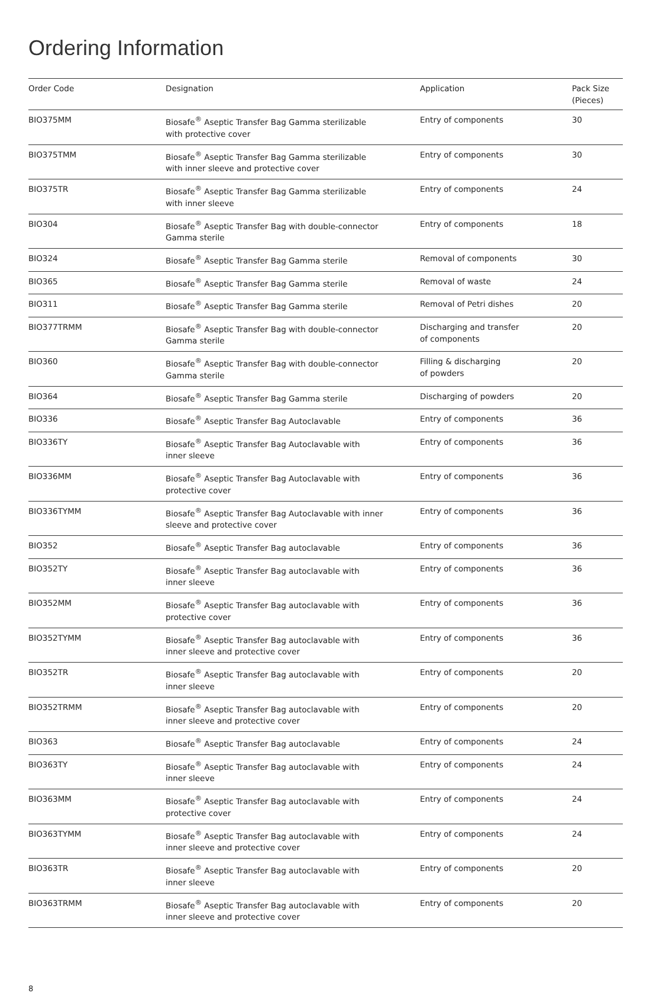Ordering Information
| Order Code | Designation | Application | Pack Size (Pieces) |
| --- | --- | --- | --- |
| BIO375MM | Biosafe<sup>®</sup> Aseptic Transfer Bag Gamma sterilizable with protective cover | Entry of components | 30 |
| BIO375TMM | Biosafe<sup>®</sup> Aseptic Transfer Bag Gamma sterilizable with inner sleeve and protective cover | Entry of components | 30 |
| BIO375TR | Biosafe<sup>®</sup> Aseptic Transfer Bag Gamma sterilizable with inner sleeve | Entry of components | 24 |
| BIO304 | Biosafe<sup>®</sup> Aseptic Transfer Bag with double-connector Gamma sterile | Entry of components | 18 |
| BIO324 | Biosafe<sup>®</sup> Aseptic Transfer Bag Gamma sterile | Removal of components | 30 |
| BIO365 | Biosafe<sup>®</sup> Aseptic Transfer Bag Gamma sterile | Removal of waste | 24 |
| BIO311 | Biosafe<sup>®</sup> Aseptic Transfer Bag Gamma sterile | Removal of Petri dishes | 20 |
| BIO377TRMM | Biosafe<sup>®</sup> Aseptic Transfer Bag with double-connector Gamma sterile | Discharging and transfer of components | 20 |
| BIO360 | Biosafe<sup>®</sup> Aseptic Transfer Bag with double-connector Gamma sterile | Filling & discharging of powders | 20 |
| BIO364 | Biosafe<sup>®</sup> Aseptic Transfer Bag Gamma sterile | Discharging of powders | 20 |
| BIO336 | Biosafe<sup>®</sup> Aseptic Transfer Bag Autoclavable | Entry of components | 36 |
| BIO336TY | Biosafe<sup>®</sup> Aseptic Transfer Bag Autoclavable with inner sleeve | Entry of components | 36 |
| BIO336MM | Biosafe<sup>®</sup> Aseptic Transfer Bag Autoclavable with protective cover | Entry of components | 36 |
| BIO336TYMM | Biosafe<sup>®</sup> Aseptic Transfer Bag Autoclavable with inner sleeve and protective cover | Entry of components | 36 |
| BIO352 | Biosafe<sup>®</sup> Aseptic Transfer Bag autoclavable | Entry of components | 36 |
| BIO352TY | Biosafe<sup>®</sup> Aseptic Transfer Bag autoclavable with inner sleeve | Entry of components | 36 |
| BIO352MM | Biosafe<sup>®</sup> Aseptic Transfer Bag autoclavable with protective cover | Entry of components | 36 |
| BIO352TYMM | Biosafe<sup>®</sup> Aseptic Transfer Bag autoclavable with inner sleeve and protective cover | Entry of components | 36 |
| BIO352TR | Biosafe<sup>®</sup> Aseptic Transfer Bag autoclavable with inner sleeve | Entry of components | 20 |
| BIO352TRMM | Biosafe<sup>®</sup> Aseptic Transfer Bag autoclavable with inner sleeve and protective cover | Entry of components | 20 |
| BIO363 | Biosafe<sup>®</sup> Aseptic Transfer Bag autoclavable | Entry of components | 24 |
| BIO363TY | Biosafe<sup>®</sup> Aseptic Transfer Bag autoclavable with inner sleeve | Entry of components | 24 |
| BIO363MM | Biosafe<sup>®</sup> Aseptic Transfer Bag autoclavable with protective cover | Entry of components | 24 |
| BIO363TYMM | Biosafe<sup>®</sup> Aseptic Transfer Bag autoclavable with inner sleeve and protective cover | Entry of components | 24 |
| BIO363TR | Biosafe<sup>®</sup> Aseptic Transfer Bag autoclavable with inner sleeve | Entry of components | 20 |
| BIO363TRMM | Biosafe<sup>®</sup> Aseptic Transfer Bag autoclavable with inner sleeve and protective cover | Entry of components | 20 |
8